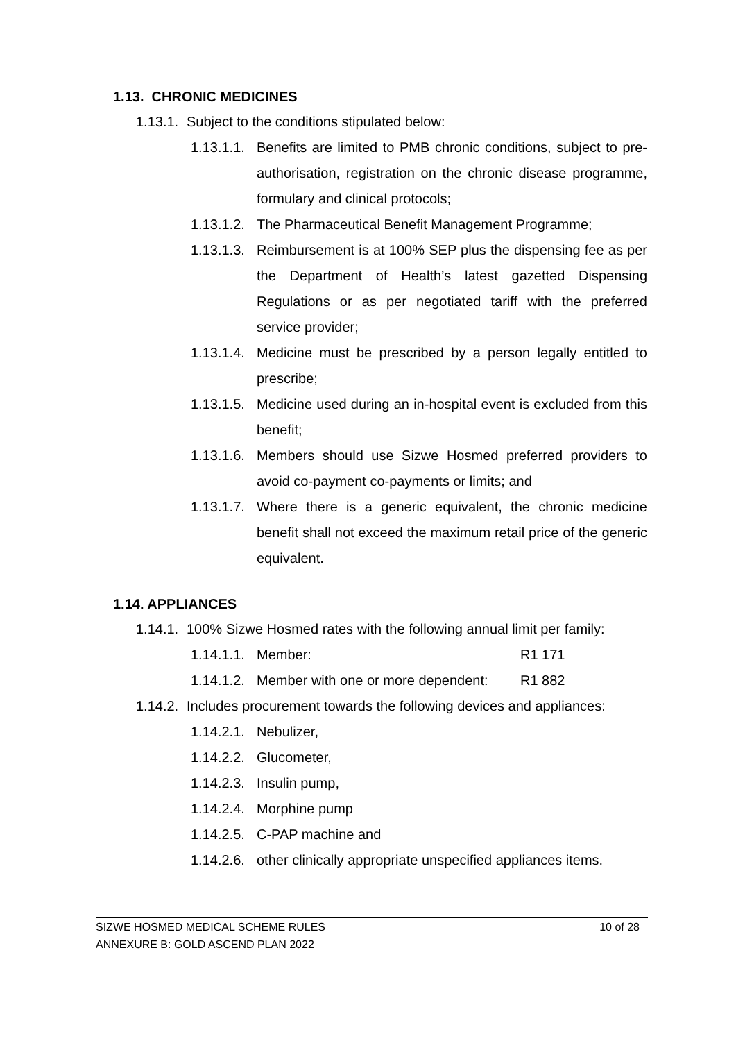1.13. CHRONIC MEDICINES
1.13.1. Subject to the conditions stipulated below:
1.13.1.1. Benefits are limited to PMB chronic conditions, subject to pre-authorisation, registration on the chronic disease programme, formulary and clinical protocols;
1.13.1.2. The Pharmaceutical Benefit Management Programme;
1.13.1.3. Reimbursement is at 100% SEP plus the dispensing fee as per the Department of Health’s latest gazetted Dispensing Regulations or as per negotiated tariff with the preferred service provider;
1.13.1.4. Medicine must be prescribed by a person legally entitled to prescribe;
1.13.1.5. Medicine used during an in-hospital event is excluded from this benefit;
1.13.1.6. Members should use Sizwe Hosmed preferred providers to avoid co-payment co-payments or limits; and
1.13.1.7. Where there is a generic equivalent, the chronic medicine benefit shall not exceed the maximum retail price of the generic equivalent.
1.14. APPLIANCES
1.14.1. 100% Sizwe Hosmed rates with the following annual limit per family:
1.14.1.1. Member: R1 171
1.14.1.2. Member with one or more dependent: R1 882
1.14.2. Includes procurement towards the following devices and appliances:
1.14.2.1. Nebulizer,
1.14.2.2. Glucometer,
1.14.2.3. Insulin pump,
1.14.2.4. Morphine pump
1.14.2.5. C-PAP machine and
1.14.2.6. other clinically appropriate unspecified appliances items.
SIZWE HOSMED MEDICAL SCHEME RULES 10 of 28
ANNEXURE B: GOLD ASCEND PLAN 2022